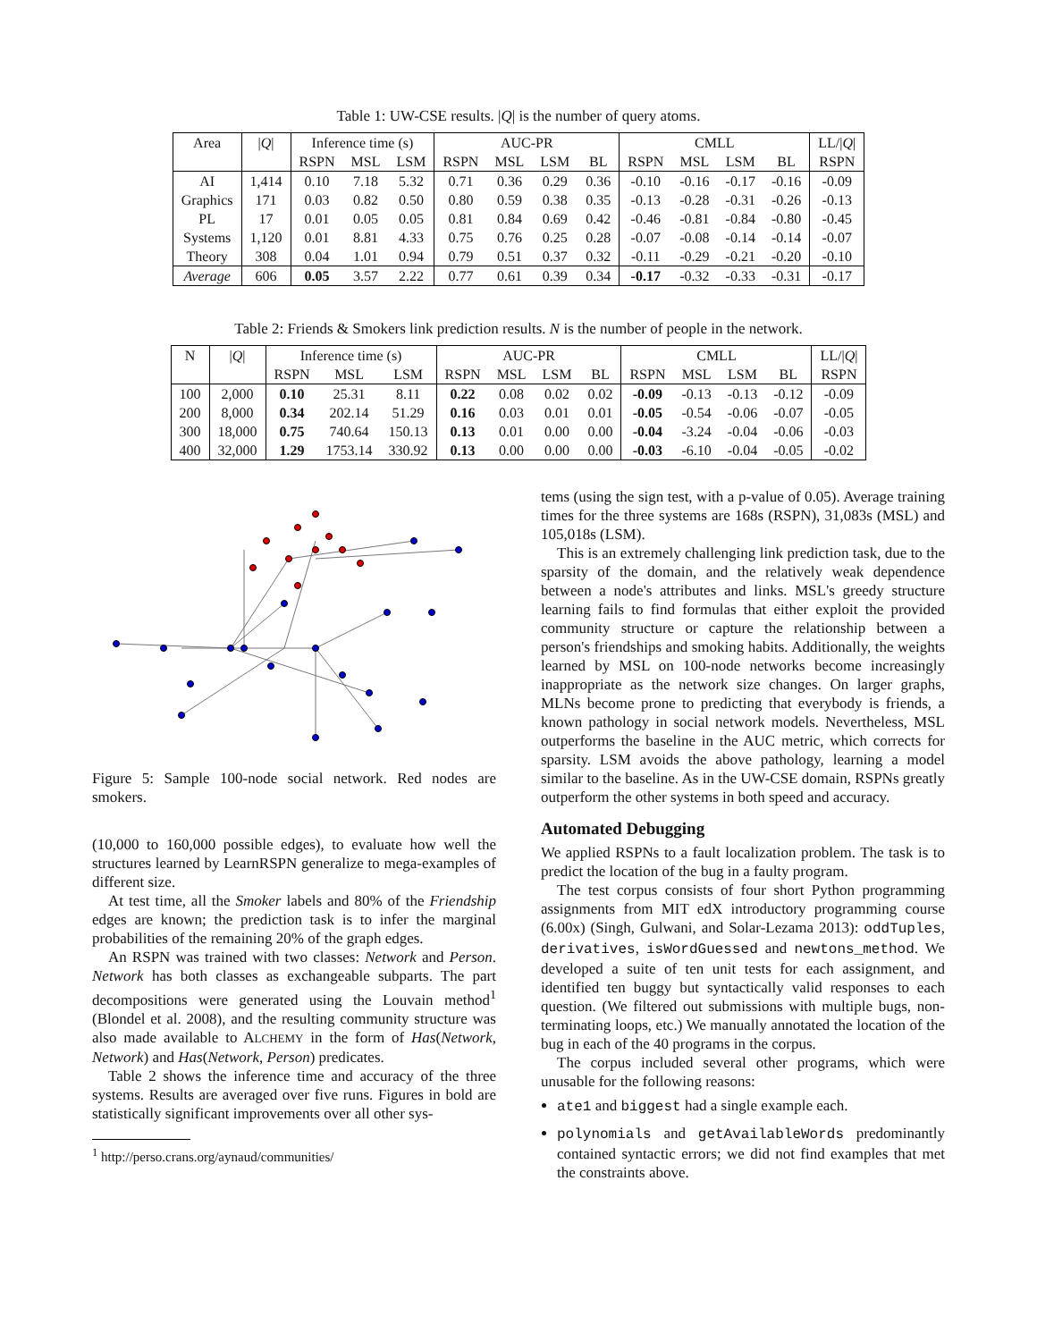Table 1: UW-CSE results. |Q| is the number of query atoms.
| Area | / Q / | Inference time (s) | | | AUC-PR | | | | CMLL | | | | LL// Q / |
| --- | --- | --- | --- | --- | --- | --- | --- | --- | --- | --- | --- | --- | --- |
| | | RSPN | MSL | LSM | RSPN | MSL | LSM | BL | RSPN | MSL | LSM | BL | RSPN |
| AI | 1,414 | 0.10 | 7.18 | 5.32 | 0.71 | 0.36 | 0.29 | 0.36 | -0.10 | -0.16 | -0.17 | -0.16 | -0.09 |
| Graphics | 171 | 0.03 | 0.82 | 0.50 | 0.80 | 0.59 | 0.38 | 0.35 | -0.13 | -0.28 | -0.31 | -0.26 | -0.13 |
| PL | 17 | 0.01 | 0.05 | 0.05 | 0.81 | 0.84 | 0.69 | 0.42 | -0.46 | -0.81 | -0.84 | -0.80 | -0.45 |
| Systems | 1,120 | 0.01 | 8.81 | 4.33 | 0.75 | 0.76 | 0.25 | 0.28 | -0.07 | -0.08 | -0.14 | -0.14 | -0.07 |
| Theory | 308 | 0.04 | 1.01 | 0.94 | 0.79 | 0.51 | 0.37 | 0.32 | -0.11 | -0.29 | -0.21 | -0.20 | -0.10 |
| Average | 606 | 0.05 | 3.57 | 2.22 | 0.77 | 0.61 | 0.39 | 0.34 | -0.17 | -0.32 | -0.33 | -0.31 | -0.17 |
Table 2: Friends & Smokers link prediction results. N is the number of people in the network.
| N | / Q / | Inference time (s) | | | AUC-PR | | | | CMLL | | | | LL// Q / |
| --- | --- | --- | --- | --- | --- | --- | --- | --- | --- | --- | --- | --- | --- |
| | | RSPN | MSL | LSM | RSPN | MSL | LSM | BL | RSPN | MSL | LSM | BL | RSPN |
| 100 | 2,000 | 0.10 | 25.31 | 8.11 | 0.22 | 0.08 | 0.02 | 0.02 | -0.09 | -0.13 | -0.13 | -0.12 | -0.09 |
| 200 | 8,000 | 0.34 | 202.14 | 51.29 | 0.16 | 0.03 | 0.01 | 0.01 | -0.05 | -0.54 | -0.06 | -0.07 | -0.05 |
| 300 | 18,000 | 0.75 | 740.64 | 150.13 | 0.13 | 0.01 | 0.00 | 0.00 | -0.04 | -3.24 | -0.04 | -0.06 | -0.03 |
| 400 | 32,000 | 1.29 | 1753.14 | 330.92 | 0.13 | 0.00 | 0.00 | 0.00 | -0.03 | -6.10 | -0.04 | -0.05 | -0.02 |
Figure 5: Sample 100-node social network. Red nodes are smokers.
(10,000 to 160,000 possible edges), to evaluate how well the structures learned by LearnRSPN generalize to mega-examples of different size.
At test time, all the Smoker labels and 80% of the Friendship edges are known; the prediction task is to infer the marginal probabilities of the remaining 20% of the graph edges.
An RSPN was trained with two classes: Network and Person. Network has both classes as exchangeable subparts. The part decompositions were generated using the Louvain method<sup>1</sup> (Blondel et al. 2008), and the resulting community structure was also made available to ALCHEMY in the form of Has(Network, Network) and Has(Network, Person) predicates.
Table 2 shows the inference time and accuracy of the three systems. Results are averaged over five runs. Figures in bold are statistically significant improvements over all other sys-
<sup>1</sup> http://perso.crans.org/aynaud/communities/
tems (using the sign test, with a p-value of 0.05). Average training times for the three systems are 168s (RSPN), 31,083s (MSL) and 105,018s (LSM).
This is an extremely challenging link prediction task, due to the sparsity of the domain, and the relatively weak dependence between a node's attributes and links. MSL's greedy structure learning fails to find formulas that either exploit the provided community structure or capture the relationship between a person's friendships and smoking habits. Additionally, the weights learned by MSL on 100-node networks become increasingly inappropriate as the network size changes. On larger graphs, MLNs become prone to predicting that everybody is friends, a known pathology in social network models. Nevertheless, MSL outperforms the baseline in the AUC metric, which corrects for sparsity. LSM avoids the above pathology, learning a model similar to the baseline. As in the UW-CSE domain, RSPNs greatly outperform the other systems in both speed and accuracy.
Automated Debugging
We applied RSPNs to a fault localization problem. The task is to predict the location of the bug in a faulty program.
The test corpus consists of four short Python programming assignments from MIT edX introductory programming course (6.00x) (Singh, Gulwani, and Solar-Lezama 2013): oddTuples, derivatives, isWordGuessed and newtons_method. We developed a suite of ten unit tests for each assignment, and identified ten buggy but syntactically valid responses to each question. (We filtered out submissions with multiple bugs, non-terminating loops, etc.) We manually annotated the location of the bug in each of the 40 programs in the corpus.
The corpus included several other programs, which were unusable for the following reasons:
ate1 and biggest had a single example each.
polynomials and getAvailableWords predominantly contained syntactic errors; we did not find examples that met the constraints above.